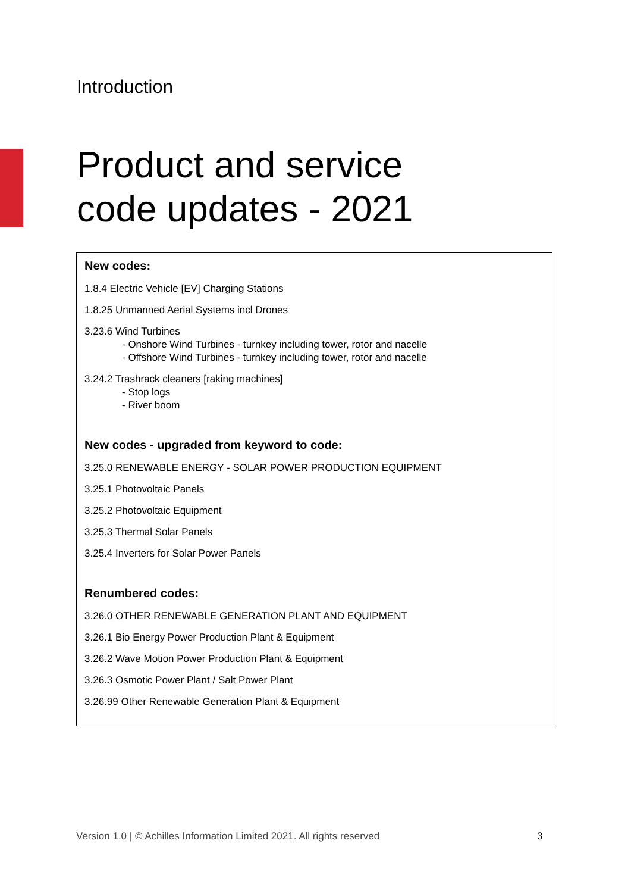Introduction
Product and service
code updates - 2021
New codes:
1.8.4 Electric Vehicle [EV] Charging Stations
1.8.25 Unmanned Aerial Systems incl Drones
3.23.6 Wind Turbines
- Onshore Wind Turbines - turnkey including tower, rotor and nacelle
- Offshore Wind Turbines - turnkey including tower, rotor and nacelle
3.24.2 Trashrack cleaners [raking machines]
- Stop logs
- River boom
New codes - upgraded from keyword to code:
3.25.0 RENEWABLE ENERGY - SOLAR POWER PRODUCTION EQUIPMENT
3.25.1 Photovoltaic Panels
3.25.2 Photovoltaic Equipment
3.25.3 Thermal Solar Panels
3.25.4 Inverters for Solar Power Panels
Renumbered codes:
3.26.0 OTHER RENEWABLE GENERATION PLANT AND EQUIPMENT
3.26.1 Bio Energy Power Production Plant & Equipment
3.26.2 Wave Motion Power Production Plant & Equipment
3.26.3 Osmotic Power Plant / Salt Power Plant
3.26.99 Other Renewable Generation Plant & Equipment
Version 1.0 | © Achilles Information Limited 2021. All rights reserved
3